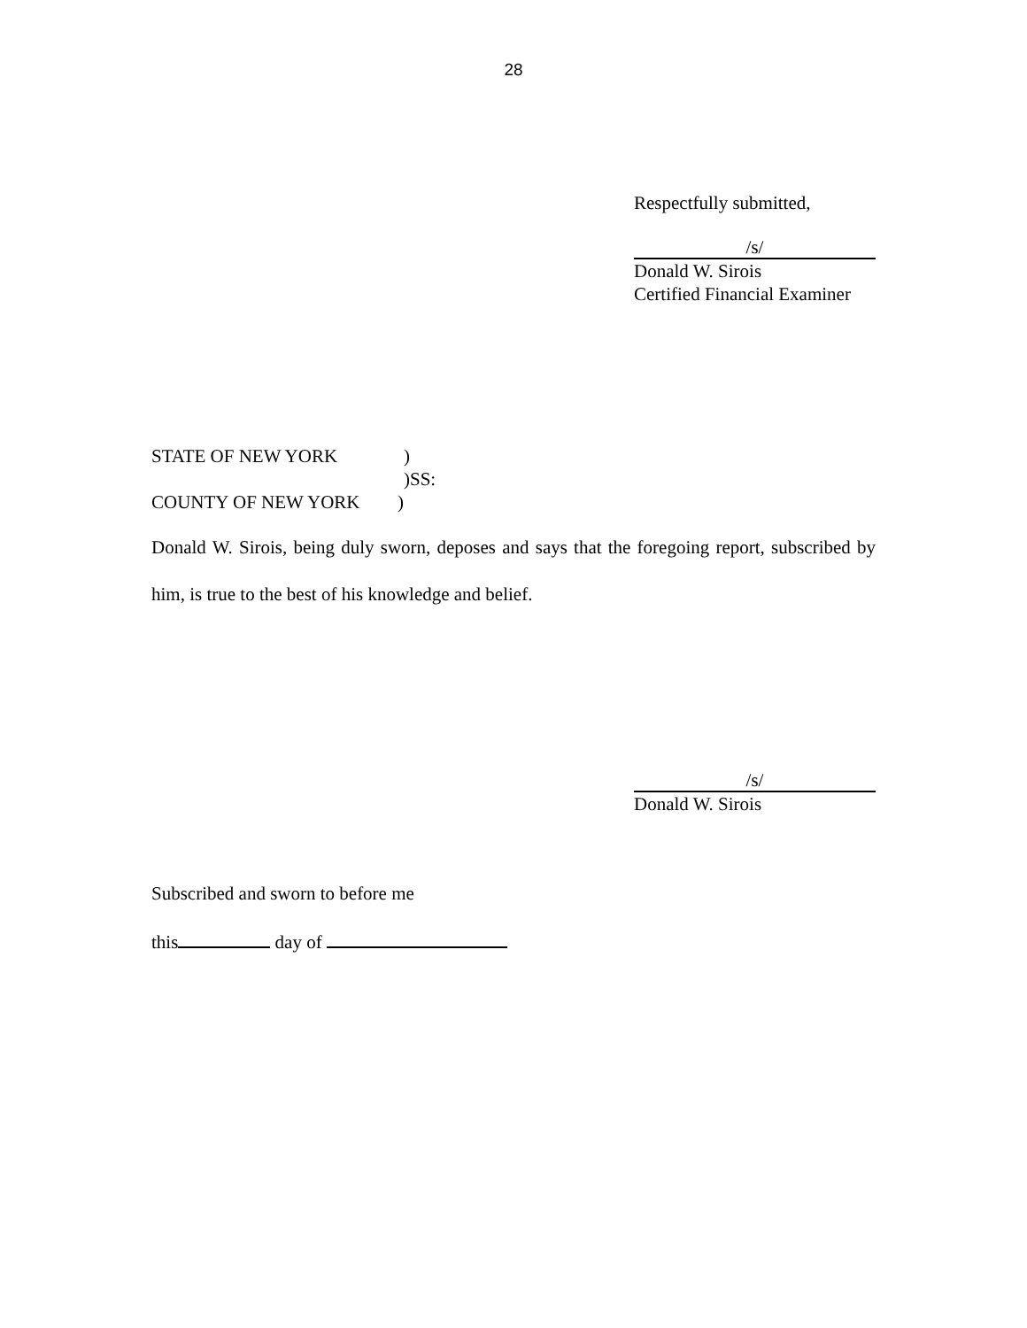28
Respectfully submitted,
/s/
Donald W. Sirois
Certified Financial Examiner
STATE OF NEW YORK)
)SS:
COUNTY OF NEW YORK)
Donald W. Sirois, being duly sworn, deposes and says that the foregoing report, subscribed by him, is true to the best of his knowledge and belief.
/s/
Donald W. Sirois
Subscribed and sworn to before me
this day of